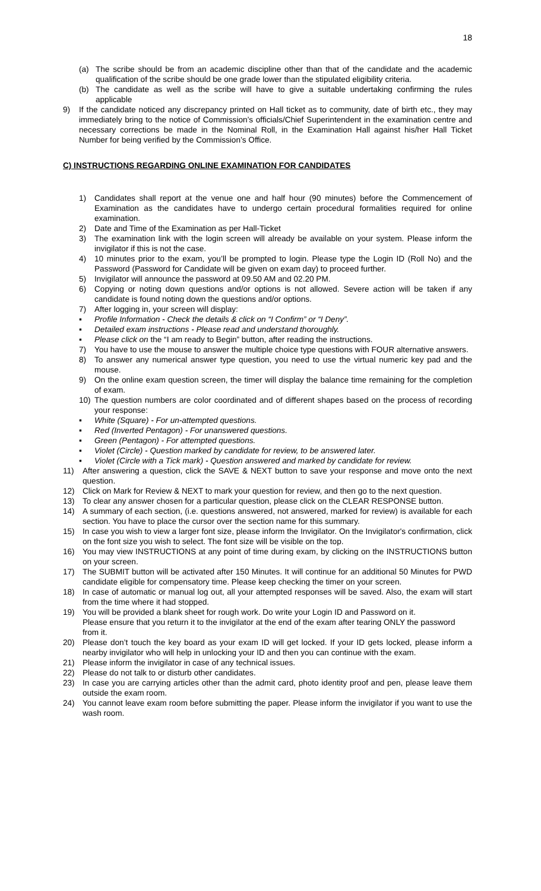18
(a) The scribe should be from an academic discipline other than that of the candidate and the academic qualification of the scribe should be one grade lower than the stipulated eligibility criteria.
(b) The candidate as well as the scribe will have to give a suitable undertaking confirming the rules applicable
9) If the candidate noticed any discrepancy printed on Hall ticket as to community, date of birth etc., they may immediately bring to the notice of Commission’s officials/Chief Superintendent in the examination centre and necessary corrections be made in the Nominal Roll, in the Examination Hall against his/her Hall Ticket Number for being verified by the Commission’s Office.
C) INSTRUCTIONS REGARDING ONLINE EXAMINATION FOR CANDIDATES
1) Candidates shall report at the venue one and half hour (90 minutes) before the Commencement of Examination as the candidates have to undergo certain procedural formalities required for online examination.
2) Date and Time of the Examination as per Hall-Ticket
3) The examination link with the login screen will already be available on your system. Please inform the invigilator if this is not the case.
4) 10 minutes prior to the exam, you’ll be prompted to login. Please type the Login ID (Roll No) and the Password (Password for Candidate will be given on exam day) to proceed further.
5) Invigilator will announce the password at 09.50 AM and 02.20 PM.
6) Copying or noting down questions and/or options is not allowed. Severe action will be taken if any candidate is found noting down the questions and/or options.
7) After logging in, your screen will display:
▪ Profile Information - Check the details & click on “I Confirm” or “I Deny”.
▪ Detailed exam instructions - Please read and understand thoroughly.
▪ Please click on the “I am ready to Begin” button, after reading the instructions.
7) You have to use the mouse to answer the multiple choice type questions with FOUR alternative answers.
8) To answer any numerical answer type question, you need to use the virtual numeric key pad and the mouse.
9) On the online exam question screen, the timer will display the balance time remaining for the completion of exam.
10) The question numbers are color coordinated and of different shapes based on the process of recording your response:
▪ White (Square) - For un-attempted questions.
▪ Red (Inverted Pentagon) - For unanswered questions.
▪ Green (Pentagon) - For attempted questions.
▪ Violet (Circle) - Question marked by candidate for review, to be answered later.
▪ Violet (Circle with a Tick mark) - Question answered and marked by candidate for review.
11) After answering a question, click the SAVE & NEXT button to save your response and move onto the next question.
12) Click on Mark for Review & NEXT to mark your question for review, and then go to the next question.
13) To clear any answer chosen for a particular question, please click on the CLEAR RESPONSE button.
14) A summary of each section, (i.e. questions answered, not answered, marked for review) is available for each section. You have to place the cursor over the section name for this summary.
15) In case you wish to view a larger font size, please inform the Invigilator. On the Invigilator's confirmation, click on the font size you wish to select. The font size will be visible on the top.
16) You may view INSTRUCTIONS at any point of time during exam, by clicking on the INSTRUCTIONS button on your screen.
17) The SUBMIT button will be activated after 150 Minutes. It will continue for an additional 50 Minutes for PWD candidate eligible for compensatory time. Please keep checking the timer on your screen.
18) In case of automatic or manual log out, all your attempted responses will be saved. Also, the exam will start from the time where it had stopped.
19) You will be provided a blank sheet for rough work. Do write your Login ID and Password on it.
Please ensure that you return it to the invigilator at the end of the exam after tearing ONLY the password from it.
20) Please don’t touch the key board as your exam ID will get locked. If your ID gets locked, please inform a nearby invigilator who will help in unlocking your ID and then you can continue with the exam.
21) Please inform the invigilator in case of any technical issues.
22) Please do not talk to or disturb other candidates.
23) In case you are carrying articles other than the admit card, photo identity proof and pen, please leave them outside the exam room.
24) You cannot leave exam room before submitting the paper. Please inform the invigilator if you want to use the wash room.